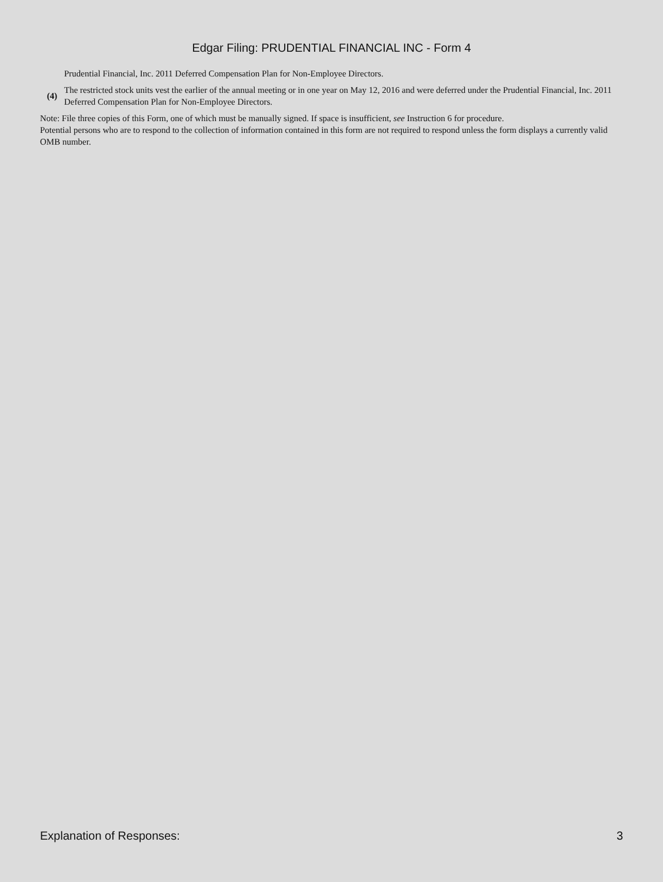Edgar Filing: PRUDENTIAL FINANCIAL INC - Form 4
Prudential Financial, Inc. 2011 Deferred Compensation Plan for Non-Employee Directors.
(4)
The restricted stock units vest the earlier of the annual meeting or in one year on May 12, 2016 and were deferred under the Prudential Financial, Inc. 2011 Deferred Compensation Plan for Non-Employee Directors.
Note: File three copies of this Form, one of which must be manually signed. If space is insufficient, see Instruction 6 for procedure.
Potential persons who are to respond to the collection of information contained in this form are not required to respond unless the form displays a currently valid OMB number.
Explanation of Responses: 3